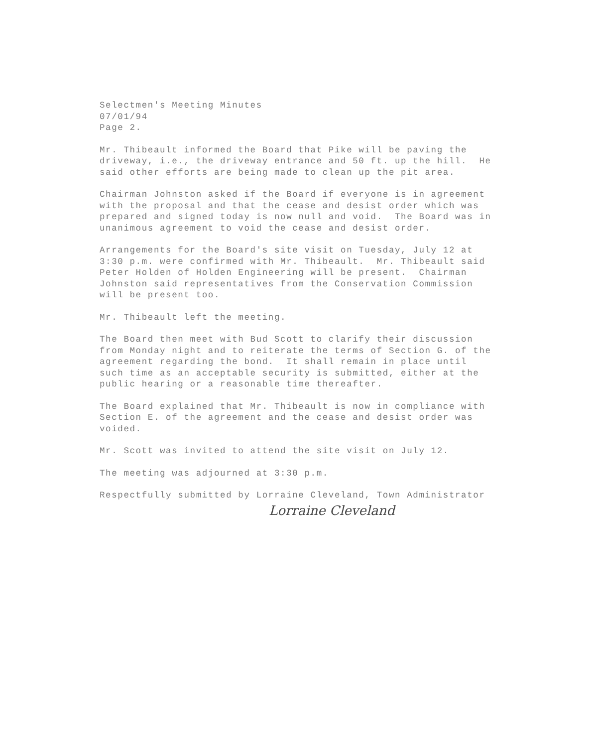Selectmen's Meeting Minutes 07/01/94 Page 2.
Mr. Thibeault informed the Board that Pike will be paving the driveway, i.e., the driveway entrance and 50 ft. up the hill. He said other efforts are being made to clean up the pit area.
Chairman Johnston asked if the Board if everyone is in agreement with the proposal and that the cease and desist order which was prepared and signed today is now null and void. The Board was in unanimous agreement to void the cease and desist order.
Arrangements for the Board's site visit on Tuesday, July 12 at 3:30 p.m. were confirmed with Mr. Thibeault. Mr. Thibeault said Peter Holden of Holden Engineering will be present. Chairman Johnston said representatives from the Conservation Commission will be present too.
Mr. Thibeault left the meeting.
The Board then meet with Bud Scott to clarify their discussion from Monday night and to reiterate the terms of Section G. of the agreement regarding the bond. It shall remain in place until such time as an acceptable security is submitted, either at the public hearing or a reasonable time thereafter.
The Board explained that Mr. Thibeault is now in compliance with Section E. of the agreement and the cease and desist order was voided.
Mr. Scott was invited to attend the site visit on July 12.
The meeting was adjourned at 3:30 p.m.
Respectfully submitted by Lorraine Cleveland, Town Administrator
Lorraine Cleveland